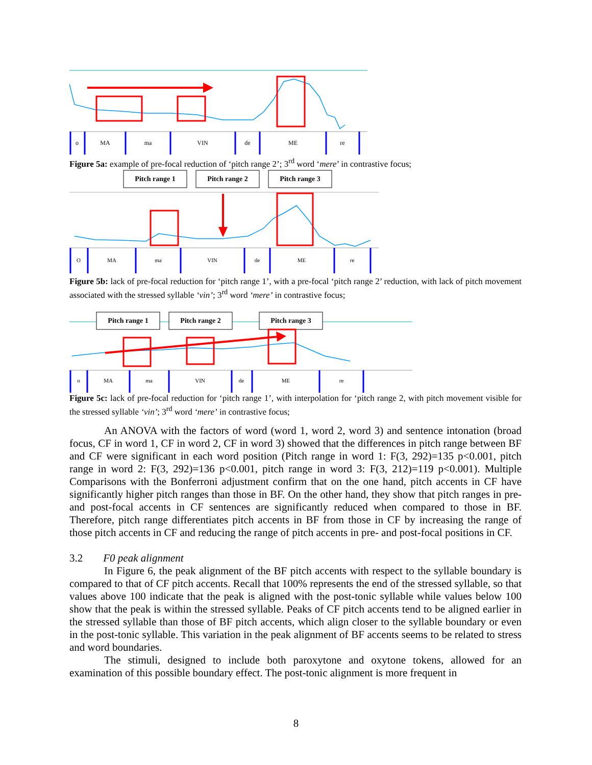o
MA
ma
VIN
de
ME
re
Figure 5a: example of pre-focal reduction of ‘pitch range 2’; 3<sup>rd</sup> word ‘mere’ in contrastive focus;
Pitch range 1
Pitch range 2
Pitch range 3
O
MA
ma
VIN
de
ME
re
Figure 5b: lack of pre-focal reduction for ‘pitch range 1’, with a pre-focal ‘pitch range 2’ reduction, with lack of pitch movement associated with the stressed syllable ‘vin’; 3<sup>rd</sup> word ‘mere’ in contrastive focus;
Pitch range 1
Pitch range 2
Pitch range 3
o
MA
ma
VIN
de
ME
re
Figure 5c: lack of pre-focal reduction for ‘pitch range 1’, with interpolation for ‘pitch range 2, with pitch movement visible for the stressed syllable ‘vin’; 3<sup>rd</sup> word ‘mere’ in contrastive focus;
An ANOVA with the factors of word (word 1, word 2, word 3) and sentence intonation (broad focus, CF in word 1, CF in word 2, CF in word 3) showed that the differences in pitch range between BF and CF were significant in each word position (Pitch range in word 1: F(3, 292)=135 p<0.001, pitch range in word 2: F(3, 292)=136 p<0.001, pitch range in word 3: F(3, 212)=119 p<0.001). Multiple Comparisons with the Bonferroni adjustment confirm that on the one hand, pitch accents in CF have significantly higher pitch ranges than those in BF. On the other hand, they show that pitch ranges in pre- and post-focal accents in CF sentences are significantly reduced when compared to those in BF. Therefore, pitch range differentiates pitch accents in BF from those in CF by increasing the range of those pitch accents in CF and reducing the range of pitch accents in pre- and post-focal positions in CF.
3.2 F0 peak alignment
In Figure 6, the peak alignment of the BF pitch accents with respect to the syllable boundary is compared to that of CF pitch accents. Recall that 100% represents the end of the stressed syllable, so that values above 100 indicate that the peak is aligned with the post-tonic syllable while values below 100 show that the peak is within the stressed syllable. Peaks of CF pitch accents tend to be aligned earlier in the stressed syllable than those of BF pitch accents, which align closer to the syllable boundary or even in the post-tonic syllable. This variation in the peak alignment of BF accents seems to be related to stress and word boundaries.
The stimuli, designed to include both paroxytone and oxytone tokens, allowed for an examination of this possible boundary effect. The post-tonic alignment is more frequent in
8